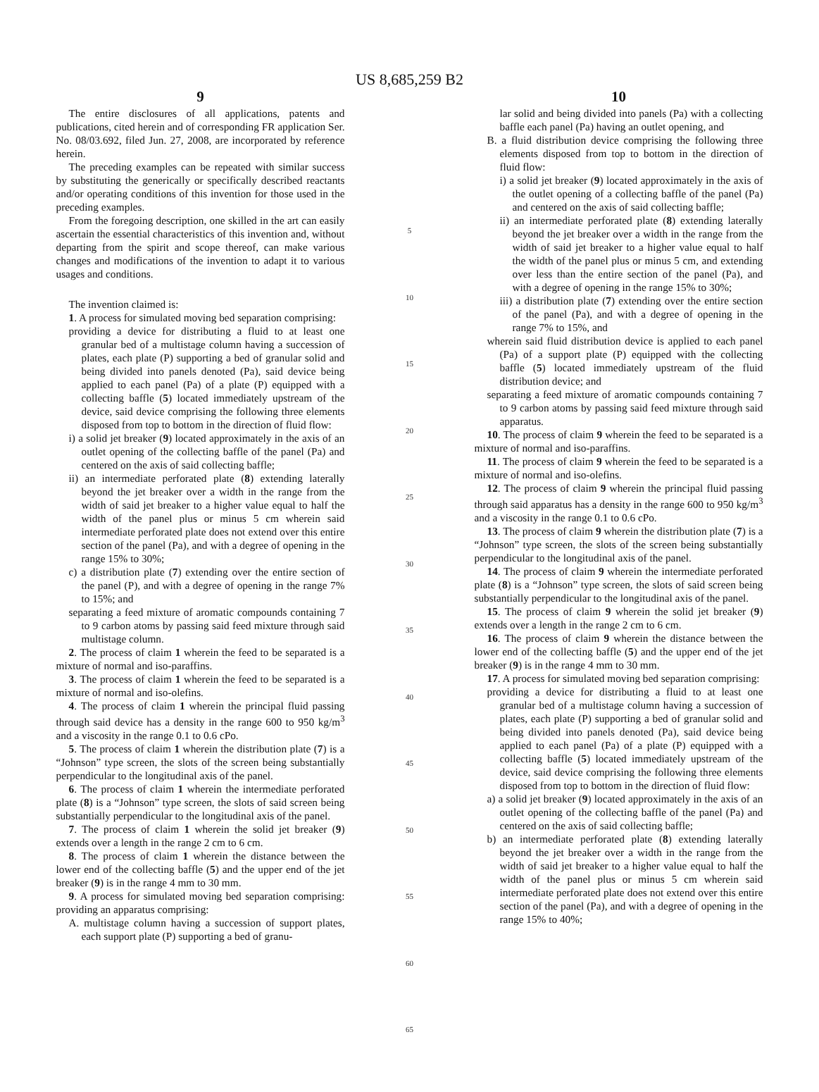US 8,685,259 B2
9
The entire disclosures of all applications, patents and publications, cited herein and of corresponding FR application Ser. No. 08/03.692, filed Jun. 27, 2008, are incorporated by reference herein.
The preceding examples can be repeated with similar success by substituting the generically or specifically described reactants and/or operating conditions of this invention for those used in the preceding examples.
From the foregoing description, one skilled in the art can easily ascertain the essential characteristics of this invention and, without departing from the spirit and scope thereof, can make various changes and modifications of the invention to adapt it to various usages and conditions.
The invention claimed is:
1. A process for simulated moving bed separation comprising:
providing a device for distributing a fluid to at least one granular bed of a multistage column having a succession of plates, each plate (P) supporting a bed of granular solid and being divided into panels denoted (Pa), said device being applied to each panel (Pa) of a plate (P) equipped with a collecting baffle (5) located immediately upstream of the device, said device comprising the following three elements disposed from top to bottom in the direction of fluid flow:
i) a solid jet breaker (9) located approximately in the axis of an outlet opening of the collecting baffle of the panel (Pa) and centered on the axis of said collecting baffle;
ii) an intermediate perforated plate (8) extending laterally beyond the jet breaker over a width in the range from the width of said jet breaker to a higher value equal to half the width of the panel plus or minus 5 cm wherein said intermediate perforated plate does not extend over this entire section of the panel (Pa), and with a degree of opening in the range 15% to 30%;
c) a distribution plate (7) extending over the entire section of the panel (P), and with a degree of opening in the range 7% to 15%; and
separating a feed mixture of aromatic compounds containing 7 to 9 carbon atoms by passing said feed mixture through said multistage column.
2. The process of claim 1 wherein the feed to be separated is a mixture of normal and iso-paraffins.
3. The process of claim 1 wherein the feed to be separated is a mixture of normal and iso-olefins.
4. The process of claim 1 wherein the principal fluid passing through said device has a density in the range 600 to 950 kg/m<sup>3</sup> and a viscosity in the range 0.1 to 0.6 cPo.
5. The process of claim 1 wherein the distribution plate (7) is a “Johnson” type screen, the slots of the screen being substantially perpendicular to the longitudinal axis of the panel.
6. The process of claim 1 wherein the intermediate perforated plate (8) is a “Johnson” type screen, the slots of said screen being substantially perpendicular to the longitudinal axis of the panel.
7. The process of claim 1 wherein the solid jet breaker (9) extends over a length in the range 2 cm to 6 cm.
8. The process of claim 1 wherein the distance between the lower end of the collecting baffle (5) and the upper end of the jet breaker (9) is in the range 4 mm to 30 mm.
9. A process for simulated moving bed separation comprising: providing an apparatus comprising:
A. multistage column having a succession of support plates, each support plate (P) supporting a bed of granu-
5
10
15
20
25
30
35
40
45
50
55
60
65
10
lar solid and being divided into panels (Pa) with a collecting baffle each panel (Pa) having an outlet opening, and
B. a fluid distribution device comprising the following three elements disposed from top to bottom in the direction of fluid flow:
i) a solid jet breaker (9) located approximately in the axis of the outlet opening of a collecting baffle of the panel (Pa) and centered on the axis of said collecting baffle;
ii) an intermediate perforated plate (8) extending laterally beyond the jet breaker over a width in the range from the width of said jet breaker to a higher value equal to half the width of the panel plus or minus 5 cm, and extending over less than the entire section of the panel (Pa), and with a degree of opening in the range 15% to 30%;
iii) a distribution plate (7) extending over the entire section of the panel (Pa), and with a degree of opening in the range 7% to 15%, and
wherein said fluid distribution device is applied to each panel (Pa) of a support plate (P) equipped with the collecting baffle (5) located immediately upstream of the fluid distribution device; and
separating a feed mixture of aromatic compounds containing 7 to 9 carbon atoms by passing said feed mixture through said apparatus.
10. The process of claim 9 wherein the feed to be separated is a mixture of normal and iso-paraffins.
11. The process of claim 9 wherein the feed to be separated is a mixture of normal and iso-olefins.
12. The process of claim 9 wherein the principal fluid passing through said apparatus has a density in the range 600 to 950 kg/m<sup>3</sup> and a viscosity in the range 0.1 to 0.6 cPo.
13. The process of claim 9 wherein the distribution plate (7) is a “Johnson” type screen, the slots of the screen being substantially perpendicular to the longitudinal axis of the panel.
14. The process of claim 9 wherein the intermediate perforated plate (8) is a “Johnson” type screen, the slots of said screen being substantially perpendicular to the longitudinal axis of the panel.
15. The process of claim 9 wherein the solid jet breaker (9) extends over a length in the range 2 cm to 6 cm.
16. The process of claim 9 wherein the distance between the lower end of the collecting baffle (5) and the upper end of the jet breaker (9) is in the range 4 mm to 30 mm.
17. A process for simulated moving bed separation comprising:
providing a device for distributing a fluid to at least one granular bed of a multistage column having a succession of plates, each plate (P) supporting a bed of granular solid and being divided into panels denoted (Pa), said device being applied to each panel (Pa) of a plate (P) equipped with a collecting baffle (5) located immediately upstream of the device, said device comprising the following three elements disposed from top to bottom in the direction of fluid flow:
a) a solid jet breaker (9) located approximately in the axis of an outlet opening of the collecting baffle of the panel (Pa) and centered on the axis of said collecting baffle;
b) an intermediate perforated plate (8) extending laterally beyond the jet breaker over a width in the range from the width of said jet breaker to a higher value equal to half the width of the panel plus or minus 5 cm wherein said intermediate perforated plate does not extend over this entire section of the panel (Pa), and with a degree of opening in the range 15% to 40%;